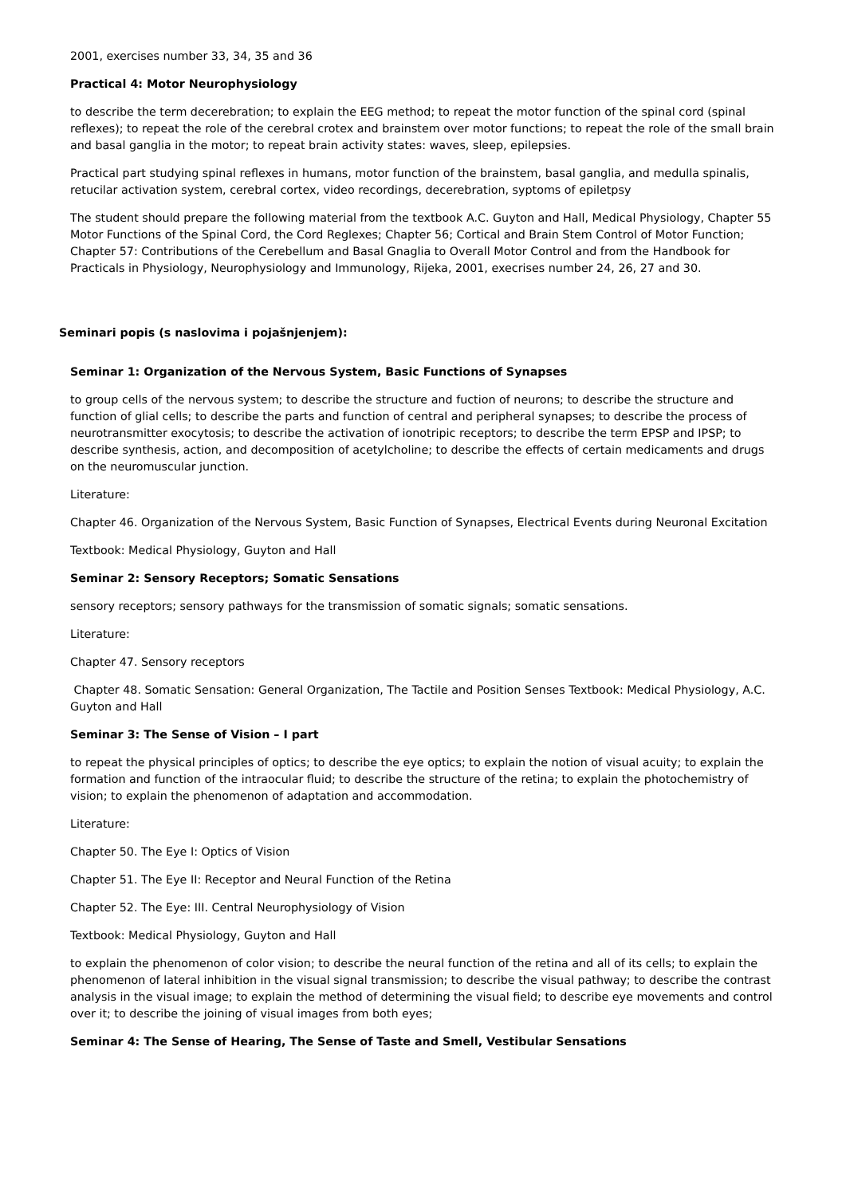2001, exercises number 33, 34, 35 and 36
Practical 4: Motor Neurophysiology
to describe the term decerebration; to explain the EEG method; to repeat the motor function of the spinal cord (spinal reflexes); to repeat the role of the cerebral crotex and brainstem over motor functions; to repeat the role of the small brain and basal ganglia in the motor; to repeat brain activity states: waves, sleep, epilepsies.
Practical part studying spinal reflexes in humans, motor function of the brainstem, basal ganglia, and medulla spinalis, retucilar activation system, cerebral cortex, video recordings, decerebration, syptoms of epiletpsy
The student should prepare the following material from the textbook A.C. Guyton and Hall, Medical Physiology, Chapter 55 Motor Functions of the Spinal Cord, the Cord Reglexes; Chapter 56; Cortical and Brain Stem Control of Motor Function; Chapter 57: Contributions of the Cerebellum and Basal Gnaglia to Overall Motor Control and from the Handbook for Practicals in Physiology, Neurophysiology and Immunology, Rijeka, 2001, execrises number 24, 26, 27 and 30.
Seminari popis (s naslovima i pojašnjenjem):
Seminar 1: Organization of the Nervous System, Basic Functions of Synapses
to group cells of the nervous system; to describe the structure and fuction of neurons; to describe the structure and function of glial cells; to describe the parts and function of central and peripheral synapses; to describe the process of neurotransmitter exocytosis; to describe the activation of ionotripic receptors; to describe the term EPSP and IPSP; to describe synthesis, action, and decomposition of acetylcholine; to describe the effects of certain medicaments and drugs on the neuromuscular junction.
Literature:
Chapter 46. Organization of the Nervous System, Basic Function of Synapses, Electrical Events during Neuronal Excitation
Textbook: Medical Physiology, Guyton and Hall
Seminar 2: Sensory Receptors; Somatic Sensations
sensory receptors; sensory pathways for the transmission of somatic signals; somatic sensations.
Literature:
Chapter 47. Sensory receptors
Chapter 48. Somatic Sensation: General Organization, The Tactile and Position Senses Textbook: Medical Physiology, A.C. Guyton and Hall
Seminar 3: The Sense of Vision – I part
to repeat the physical principles of optics; to describe the eye optics; to explain the notion of visual acuity; to explain the formation and function of the intraocular fluid; to describe the structure of the retina; to explain the photochemistry of vision; to explain the phenomenon of adaptation and accommodation.
Literature:
Chapter 50. The Eye I: Optics of Vision
Chapter 51. The Eye II: Receptor and Neural Function of the Retina
Chapter 52. The Eye: III. Central Neurophysiology of Vision
Textbook: Medical Physiology, Guyton and Hall
to explain the phenomenon of color vision; to describe the neural function of the retina and all of its cells; to explain the phenomenon of lateral inhibition in the visual signal transmission; to describe the visual pathway; to describe the contrast analysis in the visual image; to explain the method of determining the visual field; to describe eye movements and control over it; to describe the joining of visual images from both eyes;
Seminar 4: The Sense of Hearing, The Sense of Taste and Smell, Vestibular Sensations